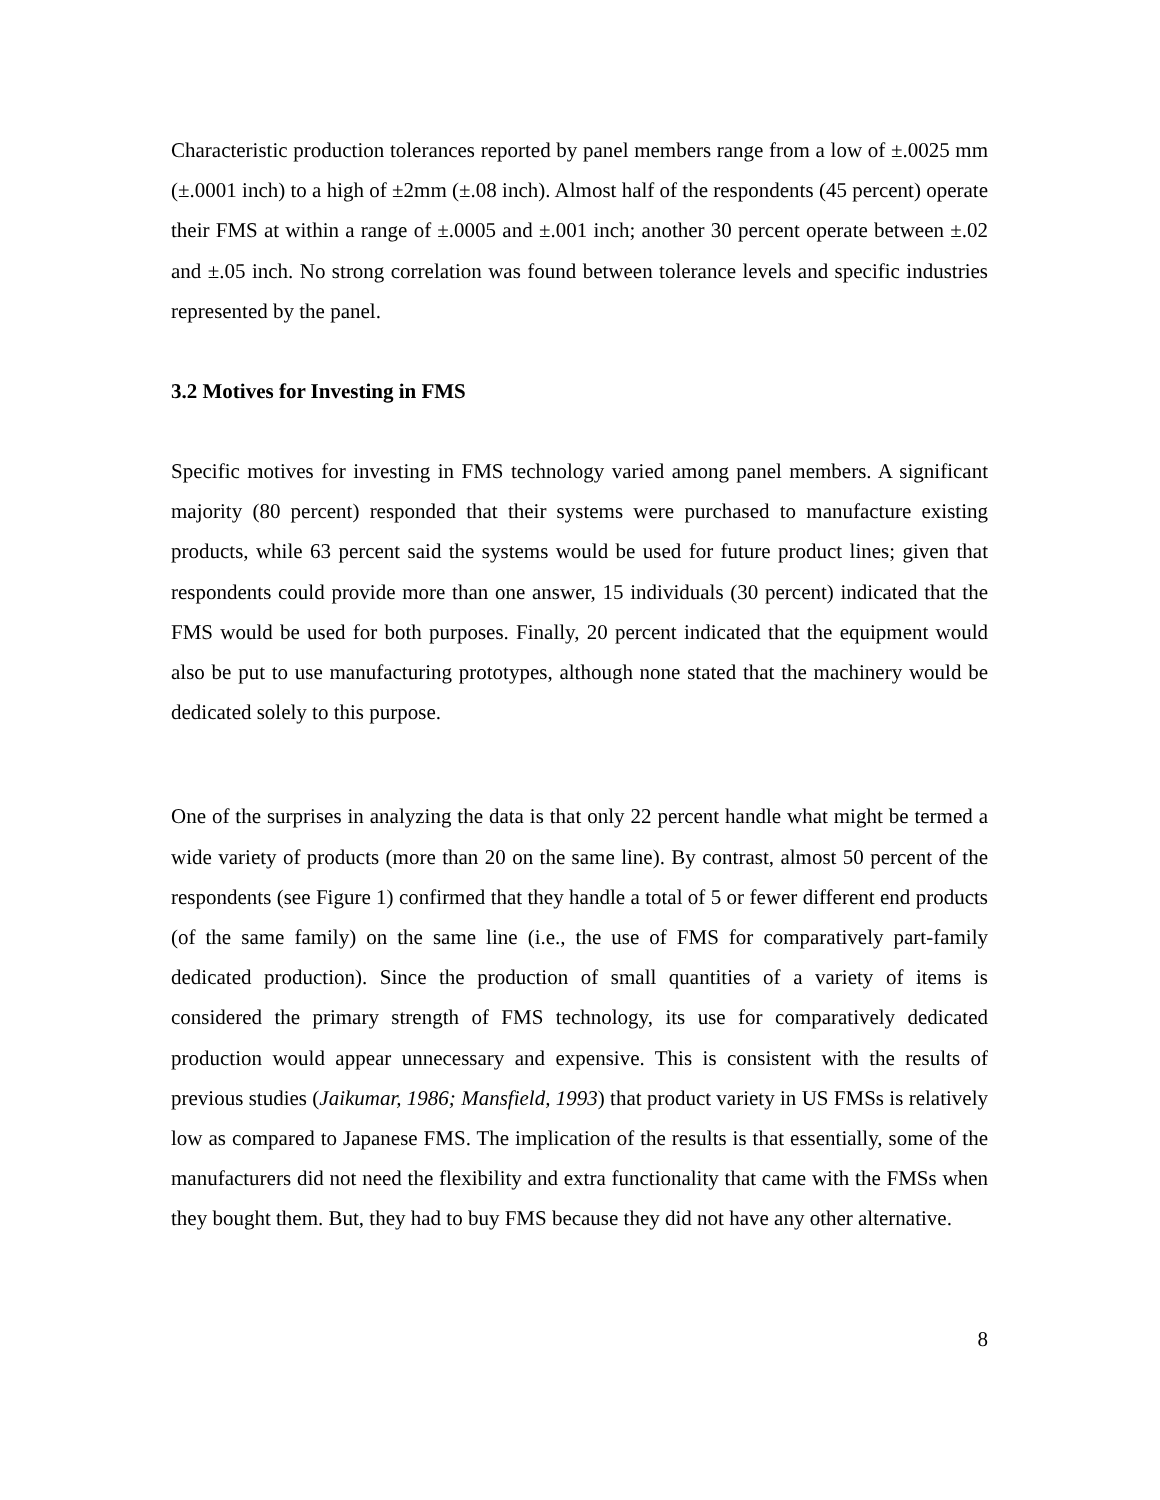Characteristic production tolerances reported by panel members range from a low of ±.0025 mm (±.0001 inch) to a high of ±2mm (±.08 inch). Almost half of the respondents (45 percent) operate their FMS at within a range of ±.0005 and ±.001 inch; another 30 percent operate between ±.02 and ±.05 inch. No strong correlation was found between tolerance levels and specific industries represented by the panel.
3.2 Motives for Investing in FMS
Specific motives for investing in FMS technology varied among panel members. A significant majority (80 percent) responded that their systems were purchased to manufacture existing products, while 63 percent said the systems would be used for future product lines; given that respondents could provide more than one answer, 15 individuals (30 percent) indicated that the FMS would be used for both purposes. Finally, 20 percent indicated that the equipment would also be put to use manufacturing prototypes, although none stated that the machinery would be dedicated solely to this purpose.
One of the surprises in analyzing the data is that only 22 percent handle what might be termed a wide variety of products (more than 20 on the same line). By contrast, almost 50 percent of the respondents (see Figure 1) confirmed that they handle a total of 5 or fewer different end products (of the same family) on the same line (i.e., the use of FMS for comparatively part-family dedicated production). Since the production of small quantities of a variety of items is considered the primary strength of FMS technology, its use for comparatively dedicated production would appear unnecessary and expensive. This is consistent with the results of previous studies (Jaikumar, 1986; Mansfield, 1993) that product variety in US FMSs is relatively low as compared to Japanese FMS. The implication of the results is that essentially, some of the manufacturers did not need the flexibility and extra functionality that came with the FMSs when they bought them. But, they had to buy FMS because they did not have any other alternative.
8